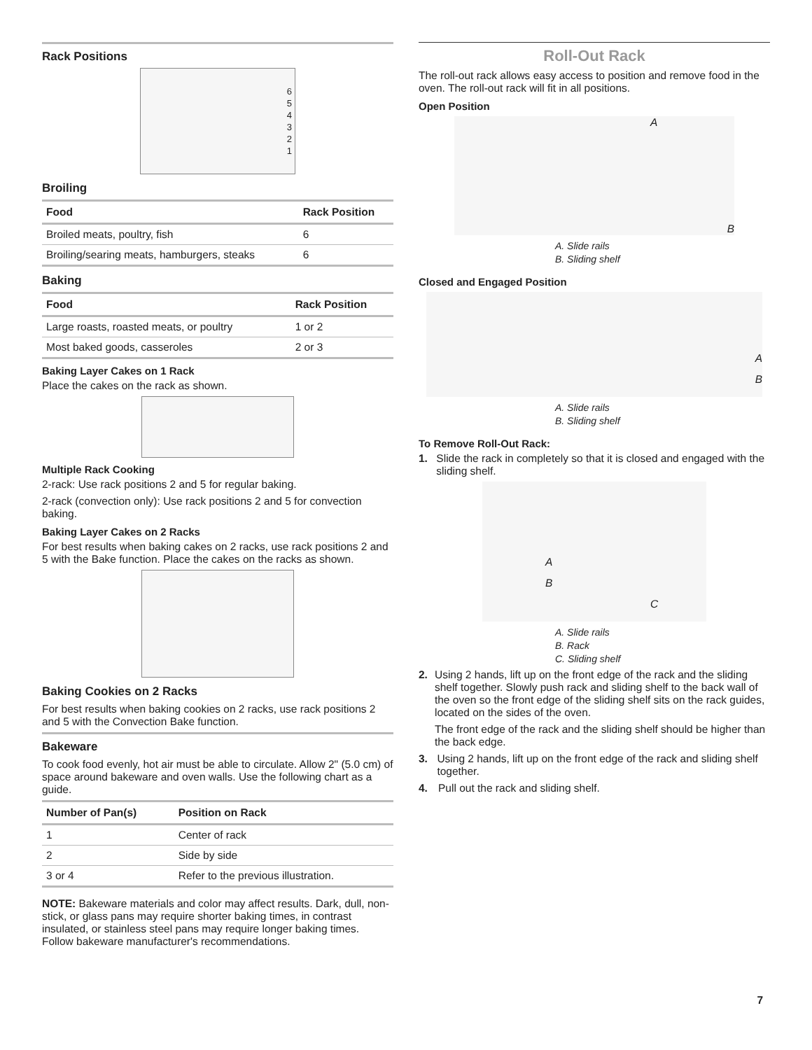Rack Positions
6
5
4
3
2
1
Broiling
| Food | Rack Position |
| --- | --- |
| Broiled meats, poultry, fish | 6 |
| Broiling/searing meats, hamburgers, steaks | 6 |
Baking
| Food | Rack Position |
| --- | --- |
| Large roasts, roasted meats, or poultry | 1 or 2 |
| Most baked goods, casseroles | 2 or 3 |
Baking Layer Cakes on 1 Rack
Place the cakes on the rack as shown.
Multiple Rack Cooking
2-rack: Use rack positions 2 and 5 for regular baking.
2-rack (convection only): Use rack positions 2 and 5 for convection baking.
Baking Layer Cakes on 2 Racks
For best results when baking cakes on 2 racks, use rack positions 2 and 5 with the Bake function. Place the cakes on the racks as shown.
Baking Cookies on 2 Racks
For best results when baking cookies on 2 racks, use rack positions 2 and 5 with the Convection Bake function.
Bakeware
To cook food evenly, hot air must be able to circulate. Allow 2" (5.0 cm) of space around bakeware and oven walls. Use the following chart as a guide.
| Number of Pan(s) | Position on Rack |
| --- | --- |
| 1 | Center of rack |
| 2 | Side by side |
| 3 or 4 | Refer to the previous illustration. |
NOTE: Bakeware materials and color may affect results. Dark, dull, non-stick, or glass pans may require shorter baking times, in contrast insulated, or stainless steel pans may require longer baking times. Follow bakeware manufacturer's recommendations.
Roll-Out Rack
The roll-out rack allows easy access to position and remove food in the oven. The roll-out rack will fit in all positions.
Open Position
A B
A. Slide rails
B. Sliding shelf
Closed and Engaged Position
A
B
A. Slide rails
B. Sliding shelf
To Remove Roll-Out Rack:
1. Slide the rack in completely so that it is closed and engaged with the sliding shelf.
A
B
C
A. Slide rails
B. Rack
C. Sliding shelf
2. Using 2 hands, lift up on the front edge of the rack and the sliding shelf together. Slowly push rack and sliding shelf to the back wall of the oven so the front edge of the sliding shelf sits on the rack guides, located on the sides of the oven.
The front edge of the rack and the sliding shelf should be higher than the back edge.
3. Using 2 hands, lift up on the front edge of the rack and sliding shelf together.
4. Pull out the rack and sliding shelf.
7